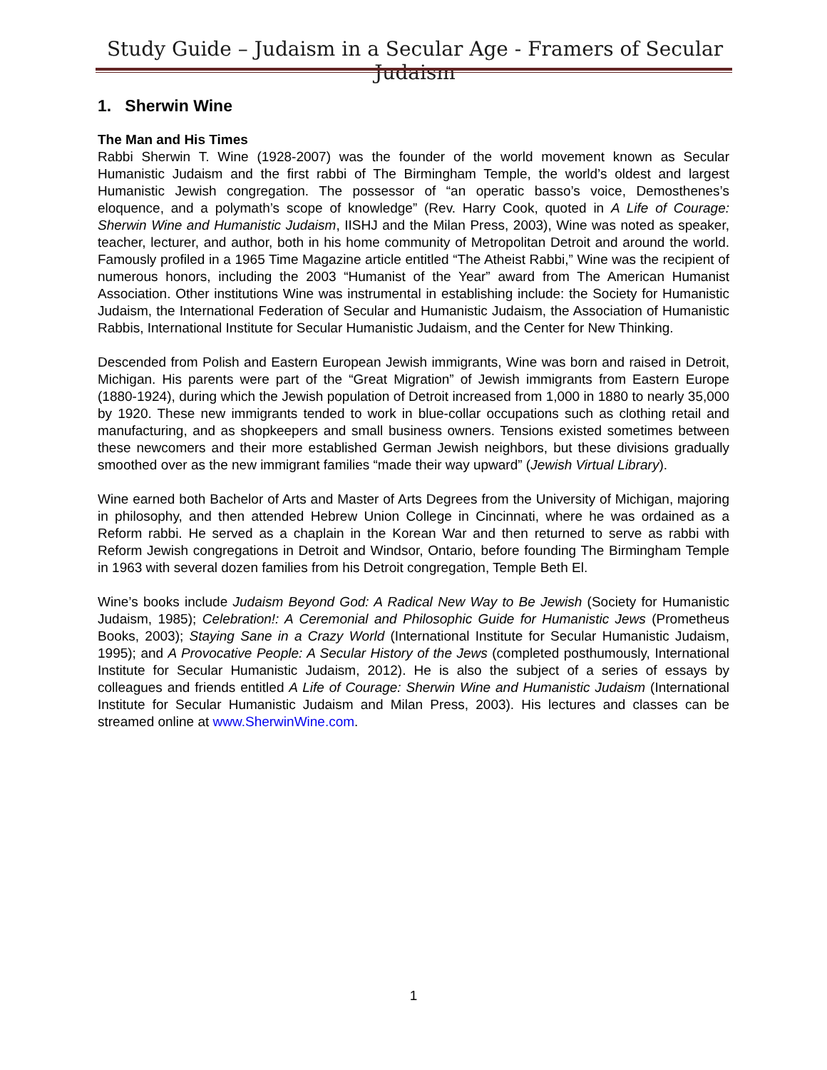Study Guide – Judaism in a Secular Age - Framers of Secular Judaism
1. Sherwin Wine
The Man and His Times
Rabbi Sherwin T. Wine (1928-2007) was the founder of the world movement known as Secular Humanistic Judaism and the first rabbi of The Birmingham Temple, the world’s oldest and largest Humanistic Jewish congregation. The possessor of “an operatic basso’s voice, Demosthenes’s eloquence, and a polymath’s scope of knowledge” (Rev. Harry Cook, quoted in A Life of Courage: Sherwin Wine and Humanistic Judaism, IISHJ and the Milan Press, 2003), Wine was noted as speaker, teacher, lecturer, and author, both in his home community of Metropolitan Detroit and around the world. Famously profiled in a 1965 Time Magazine article entitled “The Atheist Rabbi,” Wine was the recipient of numerous honors, including the 2003 “Humanist of the Year” award from The American Humanist Association. Other institutions Wine was instrumental in establishing include: the Society for Humanistic Judaism, the International Federation of Secular and Humanistic Judaism, the Association of Humanistic Rabbis, International Institute for Secular Humanistic Judaism, and the Center for New Thinking.
Descended from Polish and Eastern European Jewish immigrants, Wine was born and raised in Detroit, Michigan. His parents were part of the “Great Migration” of Jewish immigrants from Eastern Europe (1880-1924), during which the Jewish population of Detroit increased from 1,000 in 1880 to nearly 35,000 by 1920. These new immigrants tended to work in blue-collar occupations such as clothing retail and manufacturing, and as shopkeepers and small business owners. Tensions existed sometimes between these newcomers and their more established German Jewish neighbors, but these divisions gradually smoothed over as the new immigrant families “made their way upward” (Jewish Virtual Library).
Wine earned both Bachelor of Arts and Master of Arts Degrees from the University of Michigan, majoring in philosophy, and then attended Hebrew Union College in Cincinnati, where he was ordained as a Reform rabbi. He served as a chaplain in the Korean War and then returned to serve as rabbi with Reform Jewish congregations in Detroit and Windsor, Ontario, before founding The Birmingham Temple in 1963 with several dozen families from his Detroit congregation, Temple Beth El.
Wine’s books include Judaism Beyond God: A Radical New Way to Be Jewish (Society for Humanistic Judaism, 1985); Celebration!: A Ceremonial and Philosophic Guide for Humanistic Jews (Prometheus Books, 2003); Staying Sane in a Crazy World (International Institute for Secular Humanistic Judaism, 1995); and A Provocative People: A Secular History of the Jews (completed posthumously, International Institute for Secular Humanistic Judaism, 2012). He is also the subject of a series of essays by colleagues and friends entitled A Life of Courage: Sherwin Wine and Humanistic Judaism (International Institute for Secular Humanistic Judaism and Milan Press, 2003). His lectures and classes can be streamed online at www.SherwinWine.com.
1